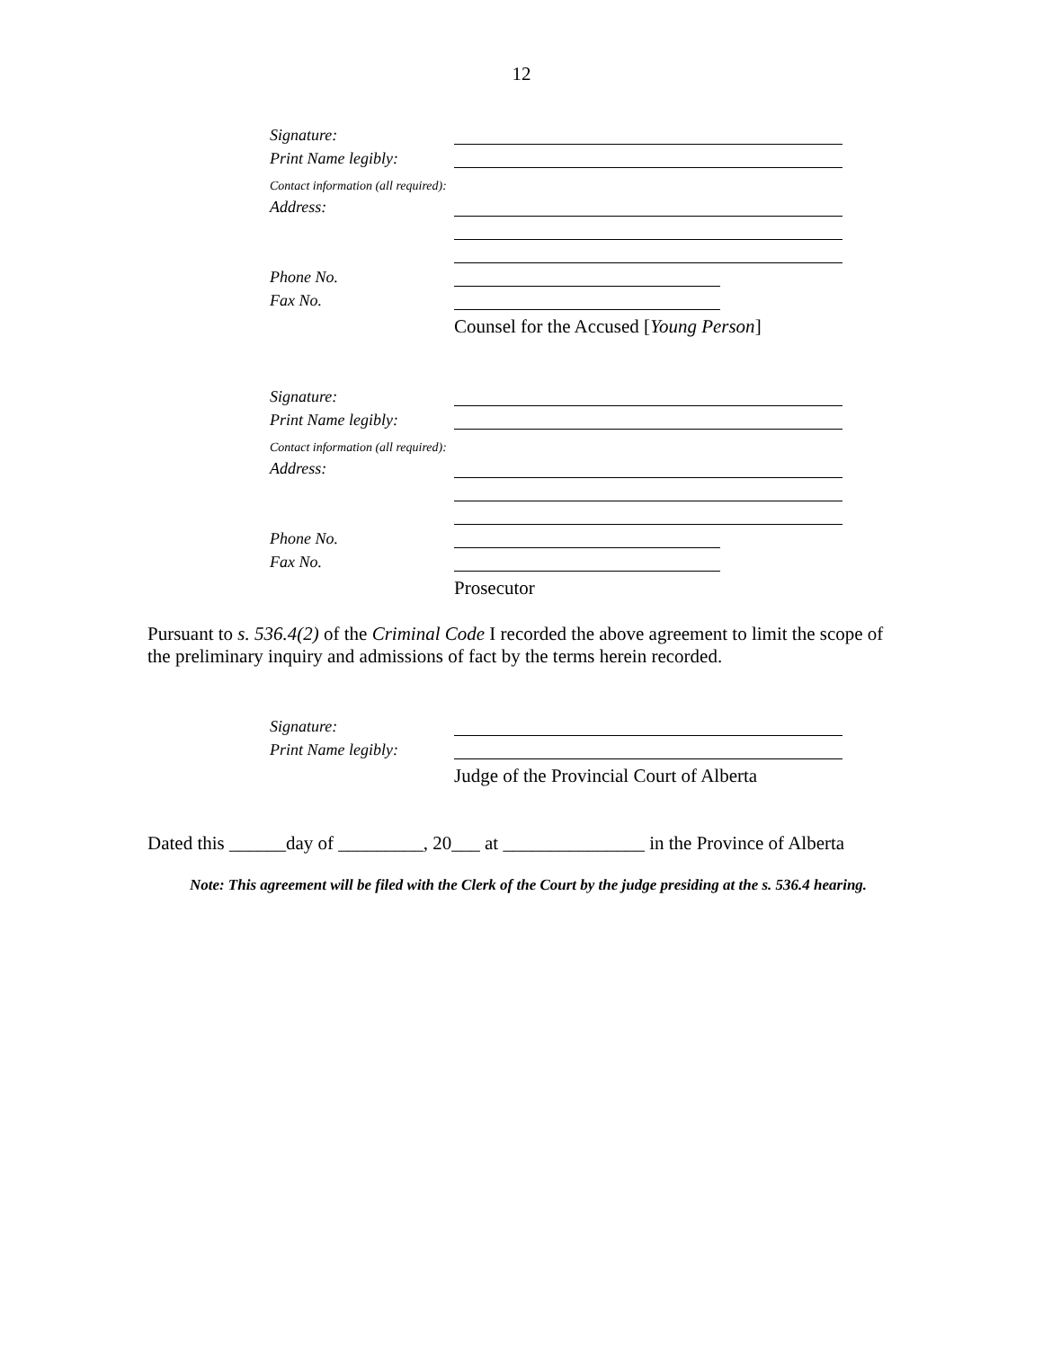12
Signature:
Print Name legibly:
Contact information (all required):
Address:
Phone No.
Fax No.
Counsel for the Accused [Young Person]
Signature:
Print Name legibly:
Contact information (all required):
Address:
Phone No.
Fax No.
Prosecutor
Pursuant to s. 536.4(2) of the Criminal Code I recorded the above agreement to limit the scope of the preliminary inquiry and admissions of fact by the terms herein recorded.
Signature:
Print Name legibly:
Judge of the Provincial Court of Alberta
Dated this ______day of _________, 20___ at _______________ in the Province of Alberta
Note: This agreement will be filed with the Clerk of the Court by the judge presiding at the s. 536.4 hearing.